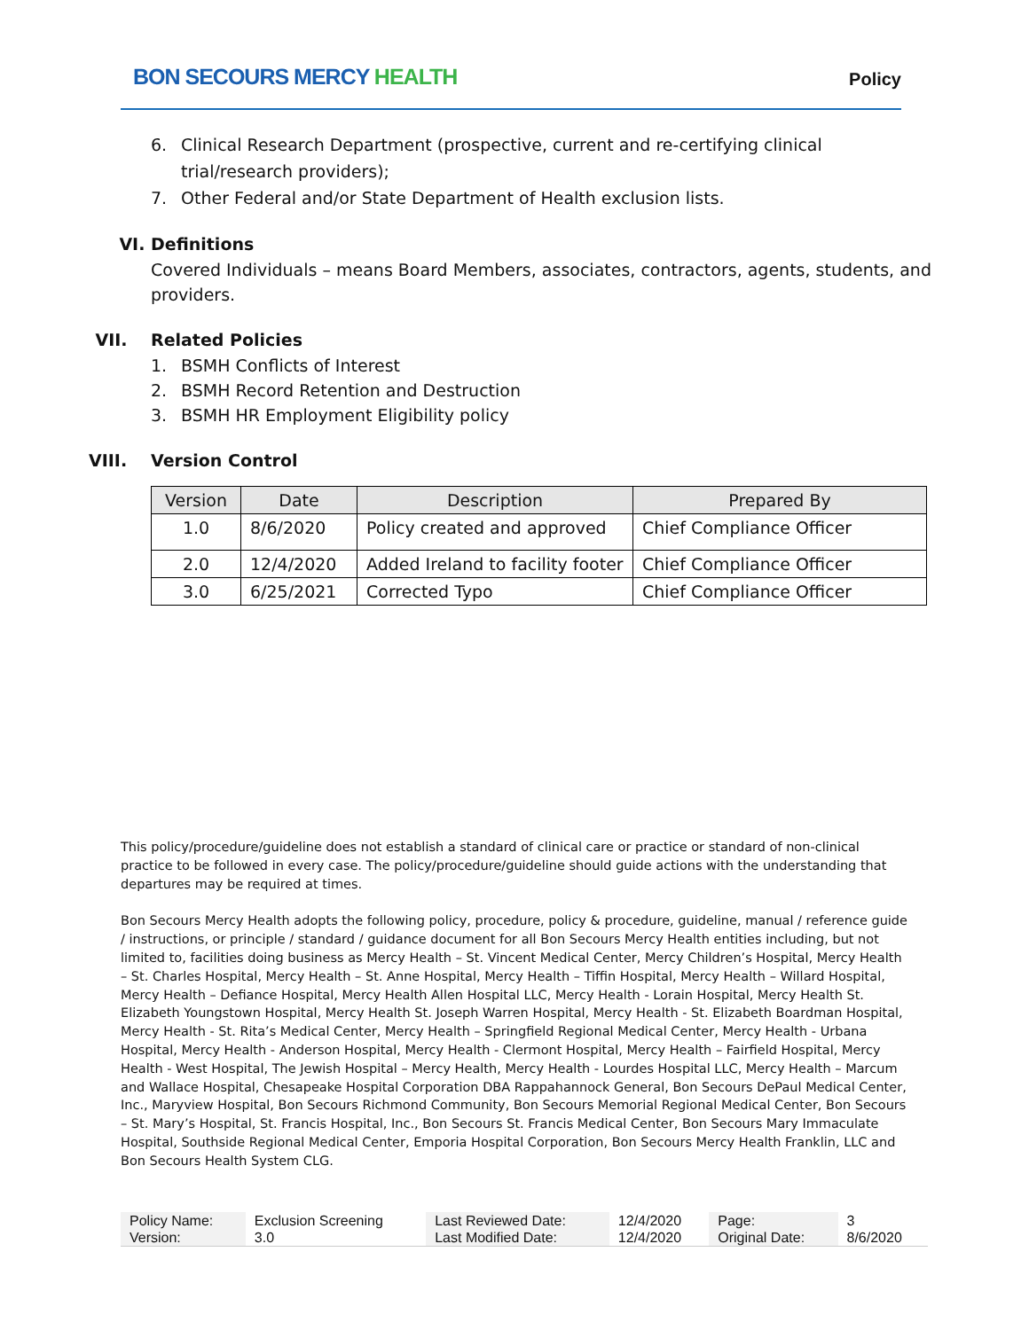BON SECOURS MERCY HEALTH
Policy
6. Clinical Research Department (prospective, current and re-certifying clinical
trial/research providers);
7. Other Federal and/or State Department of Health exclusion lists.
VI. Definitions
Covered Individuals – means Board Members, associates, contractors, agents, students, and providers.
VII. Related Policies
1. BSMH Conflicts of Interest
2. BSMH Record Retention and Destruction
3. BSMH HR Employment Eligibility policy
VIII. Version Control
| Version | Date | Description | Prepared By |
| --- | --- | --- | --- |
| 1.0 | 8/6/2020 | Policy created and approved | Chief Compliance Officer |
| 2.0 | 12/4/2020 | Added Ireland to facility footer | Chief Compliance Officer |
| 3.0 | 6/25/2021 | Corrected Typo | Chief Compliance Officer |
This policy/procedure/guideline does not establish a standard of clinical care or practice or standard of non-clinical practice to be followed in every case. The policy/procedure/guideline should guide actions with the understanding that departures may be required at times.
Bon Secours Mercy Health adopts the following policy, procedure, policy & procedure, guideline, manual / reference guide / instructions, or principle / standard / guidance document for all Bon Secours Mercy Health entities including, but not limited to, facilities doing business as Mercy Health – St. Vincent Medical Center, Mercy Children’s Hospital, Mercy Health – St. Charles Hospital, Mercy Health – St. Anne Hospital, Mercy Health – Tiffin Hospital, Mercy Health – Willard Hospital, Mercy Health – Defiance Hospital, Mercy Health Allen Hospital LLC, Mercy Health - Lorain Hospital, Mercy Health St. Elizabeth Youngstown Hospital, Mercy Health St. Joseph Warren Hospital, Mercy Health - St. Elizabeth Boardman Hospital, Mercy Health - St. Rita’s Medical Center, Mercy Health – Springfield Regional Medical Center, Mercy Health - Urbana Hospital, Mercy Health - Anderson Hospital, Mercy Health - Clermont Hospital, Mercy Health – Fairfield Hospital, Mercy Health - West Hospital, The Jewish Hospital – Mercy Health, Mercy Health - Lourdes Hospital LLC, Mercy Health – Marcum and Wallace Hospital, Chesapeake Hospital Corporation DBA Rappahannock General, Bon Secours DePaul Medical Center, Inc., Maryview Hospital, Bon Secours Richmond Community, Bon Secours Memorial Regional Medical Center, Bon Secours – St. Mary’s Hospital, St. Francis Hospital, Inc., Bon Secours St. Francis Medical Center, Bon Secours Mary Immaculate Hospital, Southside Regional Medical Center, Emporia Hospital Corporation, Bon Secours Mercy Health Franklin, LLC and Bon Secours Health System CLG.
| Policy Name: | Exclusion Screening | Last Reviewed Date: | 12/4/2020 | Page: | 3 |
| Version: | 3.0 | Last Modified Date: | 12/4/2020 | Original Date: | 8/6/2020 |